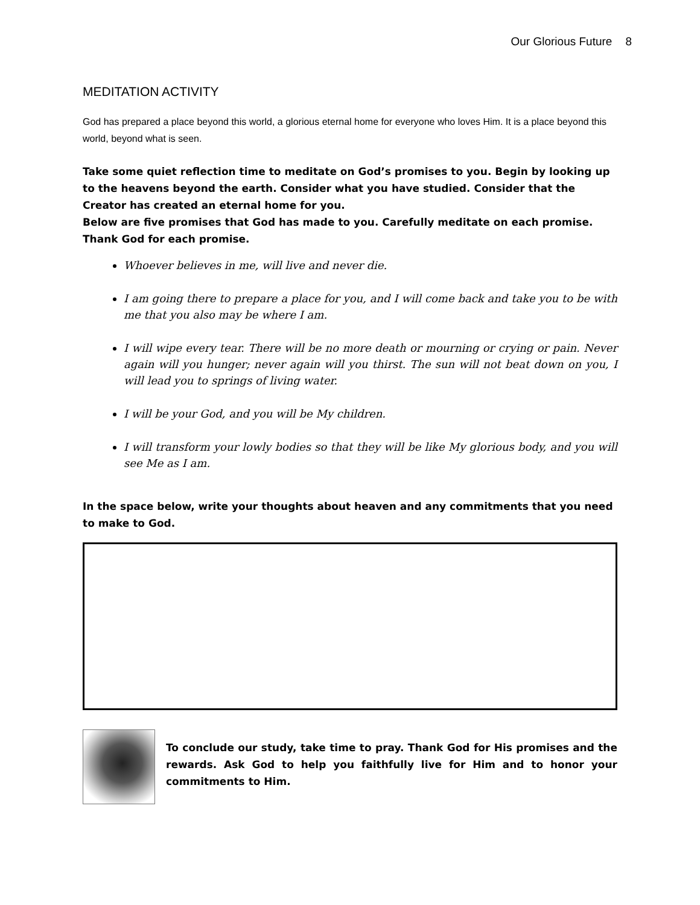Our Glorious Future 8
MEDITATION ACTIVITY
God has prepared a place beyond this world, a glorious eternal home for everyone who loves Him. It is a place beyond this world, beyond what is seen.
Take some quiet reflection time to meditate on God’s promises to you. Begin by looking up to the heavens beyond the earth. Consider what you have studied. Consider that the Creator has created an eternal home for you.
Below are five promises that God has made to you. Carefully meditate on each promise. Thank God for each promise.
Whoever believes in me, will live and never die.
I am going there to prepare a place for you, and I will come back and take you to be with me that you also may be where I am.
I will wipe every tear. There will be no more death or mourning or crying or pain. Never again will you hunger; never again will you thirst. The sun will not beat down on you, I will lead you to springs of living water.
I will be your God, and you will be My children.
I will transform your lowly bodies so that they will be like My glorious body, and you will see Me as I am.
In the space below, write your thoughts about heaven and any commitments that you need to make to God.
To conclude our study, take time to pray. Thank God for His promises and the rewards. Ask God to help you faithfully live for Him and to honor your commitments to Him.